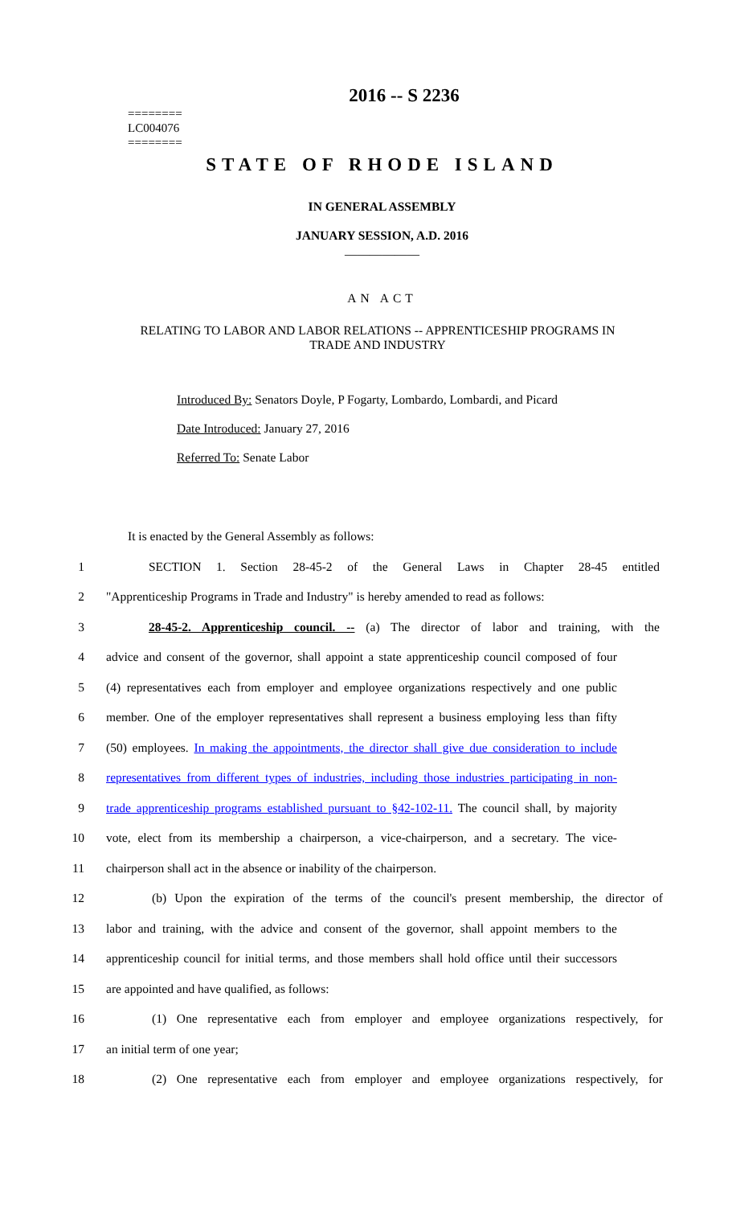2016 -- S 2236
========
LC004076
========
STATE OF RHODE ISLAND
IN GENERAL ASSEMBLY
JANUARY SESSION, A.D. 2016
____________
AN ACT
RELATING TO LABOR AND LABOR RELATIONS -- APPRENTICESHIP PROGRAMS IN TRADE AND INDUSTRY
Introduced By: Senators Doyle, P Fogarty, Lombardo, Lombardi, and Picard
Date Introduced: January 27, 2016
Referred To: Senate Labor
It is enacted by the General Assembly as follows:
1 SECTION 1. Section 28-45-2 of the General Laws in Chapter 28-45 entitled
2 "Apprenticeship Programs in Trade and Industry" is hereby amended to read as follows:
3 28-45-2. Apprenticeship council. -- (a) The director of labor and training, with the
4 advice and consent of the governor, shall appoint a state apprenticeship council composed of four
5 (4) representatives each from employer and employee organizations respectively and one public
6 member. One of the employer representatives shall represent a business employing less than fifty
7 (50) employees. In making the appointments, the director shall give due consideration to include
8 representatives from different types of industries, including those industries participating in non-
9 trade apprenticeship programs established pursuant to §42-102-11. The council shall, by majority
10 vote, elect from its membership a chairperson, a vice-chairperson, and a secretary. The vice-
11 chairperson shall act in the absence or inability of the chairperson.
12 (b) Upon the expiration of the terms of the council's present membership, the director of
13 labor and training, with the advice and consent of the governor, shall appoint members to the
14 apprenticeship council for initial terms, and those members shall hold office until their successors
15 are appointed and have qualified, as follows:
16 (1) One representative each from employer and employee organizations respectively, for
17 an initial term of one year;
18 (2) One representative each from employer and employee organizations respectively, for